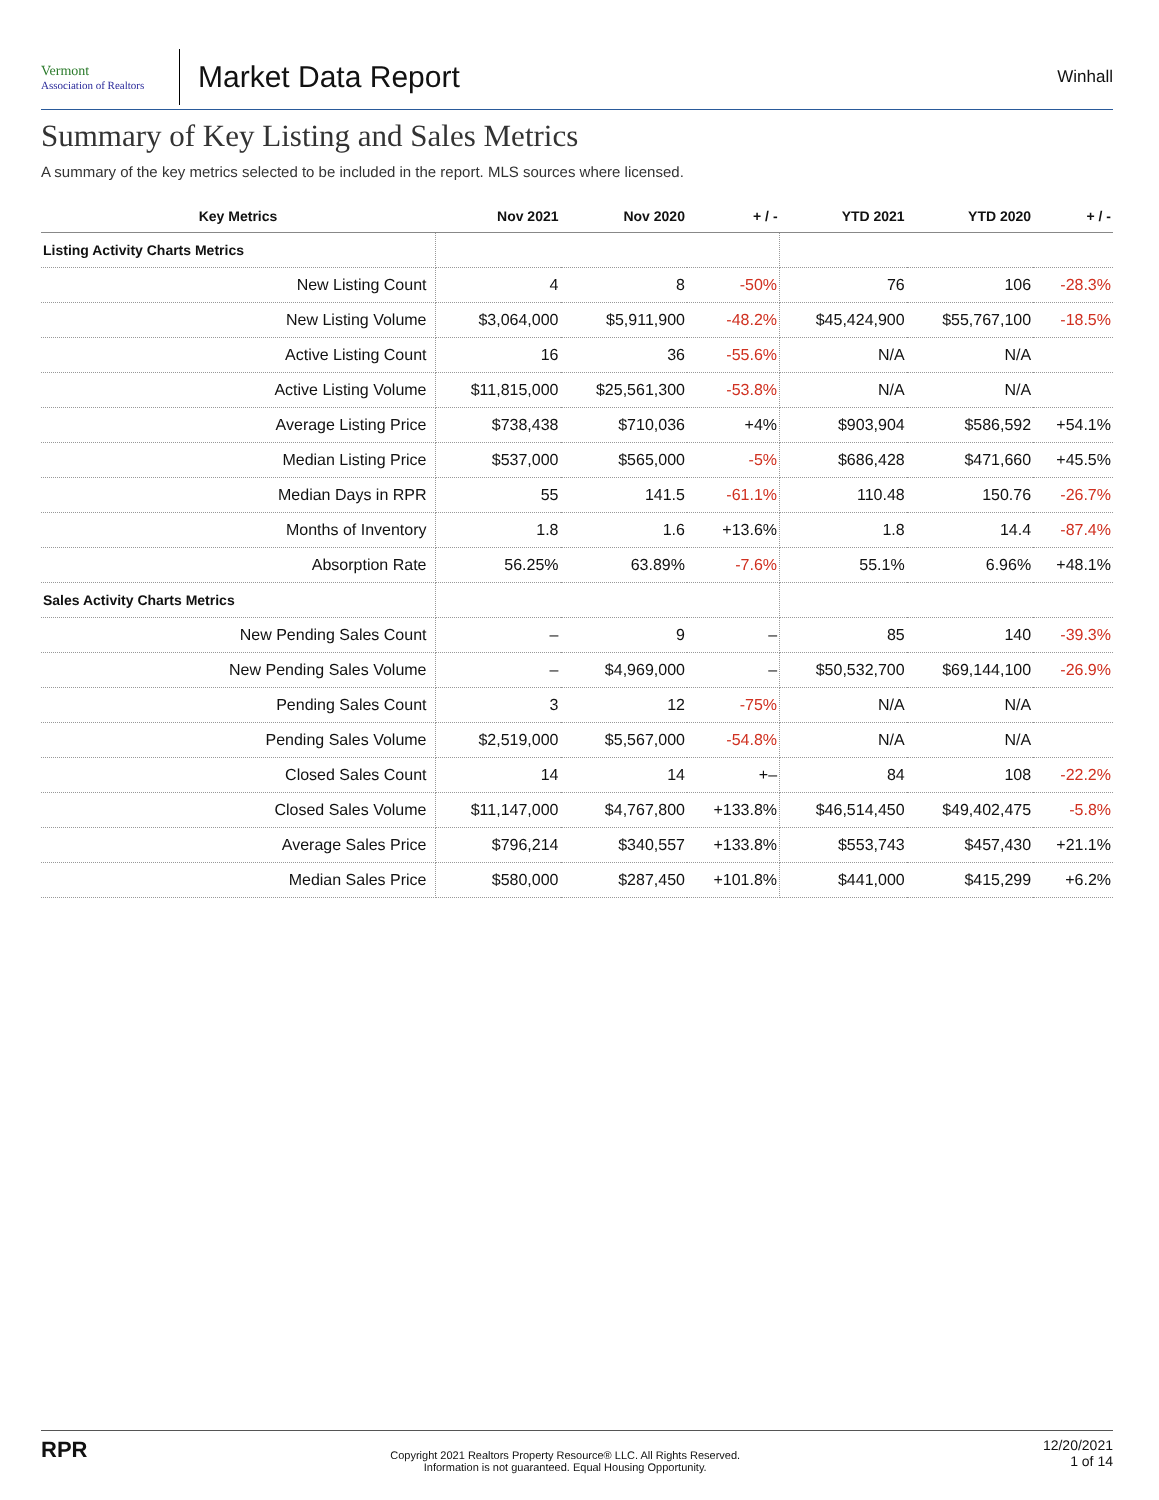Vermont
Association of Realtors
Market Data Report
Winhall
Summary of Key Listing and Sales Metrics
A summary of the key metrics selected to be included in the report. MLS sources where licensed.
| Key Metrics | Nov 2021 | Nov 2020 | + / - | YTD 2021 | YTD 2020 | + / - |
| --- | --- | --- | --- | --- | --- | --- |
| Listing Activity Charts Metrics | | | | | | |
| New Listing Count | 4 | 8 | -50% | 76 | 106 | -28.3% |
| New Listing Volume | $3,064,000 | $5,911,900 | -48.2% | $45,424,900 | $55,767,100 | -18.5% |
| Active Listing Count | 16 | 36 | -55.6% | N/A | N/A | |
| Active Listing Volume | $11,815,000 | $25,561,300 | -53.8% | N/A | N/A | |
| Average Listing Price | $738,438 | $710,036 | +4% | $903,904 | $586,592 | +54.1% |
| Median Listing Price | $537,000 | $565,000 | -5% | $686,428 | $471,660 | +45.5% |
| Median Days in RPR | 55 | 141.5 | -61.1% | 110.48 | 150.76 | -26.7% |
| Months of Inventory | 1.8 | 1.6 | +13.6% | 1.8 | 14.4 | -87.4% |
| Absorption Rate | 56.25% | 63.89% | -7.6% | 55.1% | 6.96% | +48.1% |
| Sales Activity Charts Metrics | | | | | | |
| New Pending Sales Count | – | 9 | – | 85 | 140 | -39.3% |
| New Pending Sales Volume | – | $4,969,000 | – | $50,532,700 | $69,144,100 | -26.9% |
| Pending Sales Count | 3 | 12 | -75% | N/A | N/A | |
| Pending Sales Volume | $2,519,000 | $5,567,000 | -54.8% | N/A | N/A | |
| Closed Sales Count | 14 | 14 | +– | 84 | 108 | -22.2% |
| Closed Sales Volume | $11,147,000 | $4,767,800 | +133.8% | $46,514,450 | $49,402,475 | -5.8% |
| Average Sales Price | $796,214 | $340,557 | +133.8% | $553,743 | $457,430 | +21.1% |
| Median Sales Price | $580,000 | $287,450 | +101.8% | $441,000 | $415,299 | +6.2% |
RPR
Copyright 2021 Realtors Property Resource® LLC. All Rights Reserved.
Information is not guaranteed. Equal Housing Opportunity.
12/20/2021
1 of 14